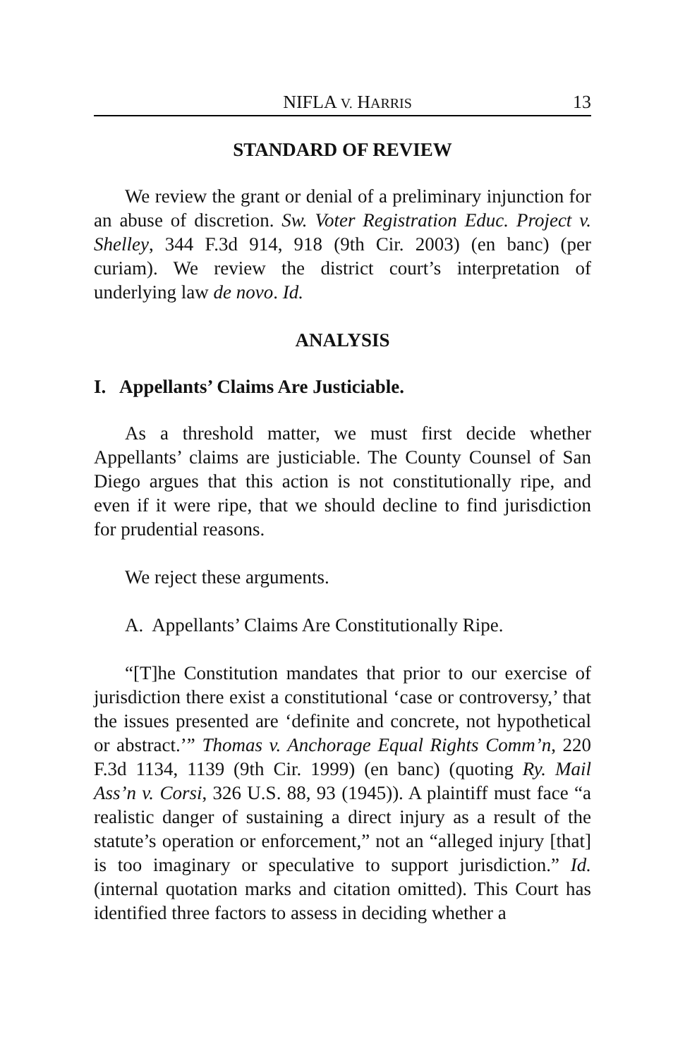NIFLA V. HARRIS 13
STANDARD OF REVIEW
We review the grant or denial of a preliminary injunction for an abuse of discretion. Sw. Voter Registration Educ. Project v. Shelley, 344 F.3d 914, 918 (9th Cir. 2003) (en banc) (per curiam). We review the district court’s interpretation of underlying law de novo. Id.
ANALYSIS
I. Appellants’ Claims Are Justiciable.
As a threshold matter, we must first decide whether Appellants’ claims are justiciable. The County Counsel of San Diego argues that this action is not constitutionally ripe, and even if it were ripe, that we should decline to find jurisdiction for prudential reasons.
We reject these arguments.
A. Appellants’ Claims Are Constitutionally Ripe.
“[T]he Constitution mandates that prior to our exercise of jurisdiction there exist a constitutional ‘case or controversy,’ that the issues presented are ‘definite and concrete, not hypothetical or abstract.’” Thomas v. Anchorage Equal Rights Comm’n, 220 F.3d 1134, 1139 (9th Cir. 1999) (en banc) (quoting Ry. Mail Ass’n v. Corsi, 326 U.S. 88, 93 (1945)). A plaintiff must face “a realistic danger of sustaining a direct injury as a result of the statute’s operation or enforcement,” not an “alleged injury [that] is too imaginary or speculative to support jurisdiction.” Id. (internal quotation marks and citation omitted). This Court has identified three factors to assess in deciding whether a